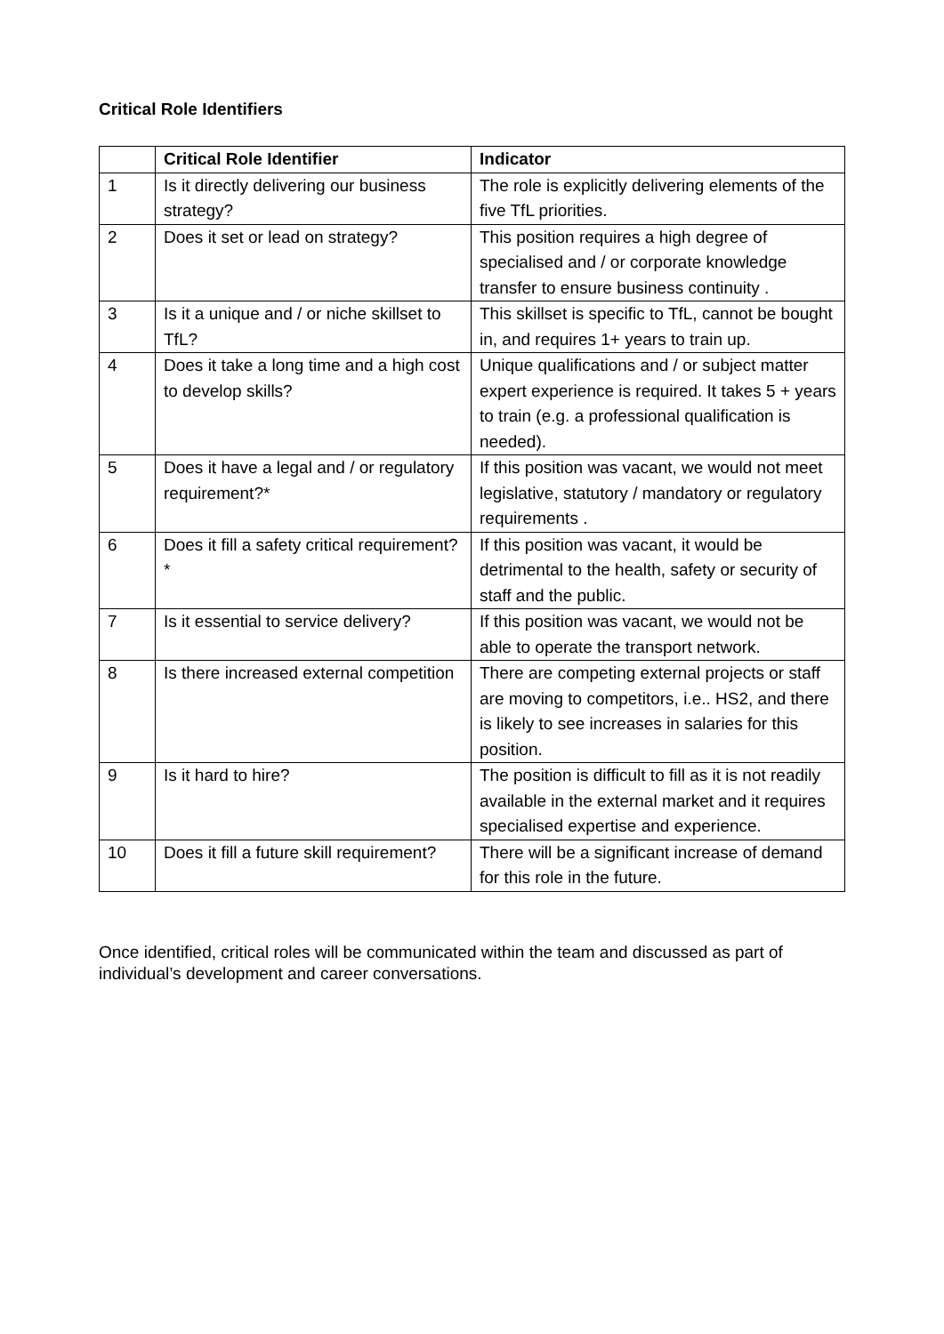Critical Role Identifiers
| | Critical Role Identifier | Indicator |
| --- | --- | --- |
| 1 | Is it directly delivering our business strategy? | The role is explicitly delivering elements of the five TfL priorities. |
| 2 | Does it set or lead on strategy? | This position requires a high degree of specialised and / or corporate knowledge transfer to ensure business continuity . |
| 3 | Is it a unique and / or niche skillset to TfL? | This skillset is specific to TfL, cannot be bought in, and requires 1+ years to train up. |
| 4 | Does it take a long time and a high cost to develop skills? | Unique qualifications and / or subject matter expert experience is required. It takes 5 + years to train (e.g. a professional qualification is needed). |
| 5 | Does it have a legal and / or regulatory requirement?* | If this position was vacant, we would not meet legislative, statutory / mandatory or regulatory requirements . |
| 6 | Does it fill a safety critical requirement?* | If this position was vacant, it would be detrimental to the health, safety or security of staff and the public. |
| 7 | Is it essential to service delivery? | If this position was vacant, we would not be able to operate the transport network. |
| 8 | Is there increased external competition | There are competing external projects or staff are moving to competitors, i.e.. HS2, and there is likely to see increases in salaries for this position. |
| 9 | Is it hard to hire? | The position is difficult to fill as it is not readily available in the external market and it requires specialised expertise and experience. |
| 10 | Does it fill a future skill requirement? | There will be a significant increase of demand for this role in the future. |
Once identified, critical roles will be communicated within the team and discussed as part of individual’s development and career conversations.